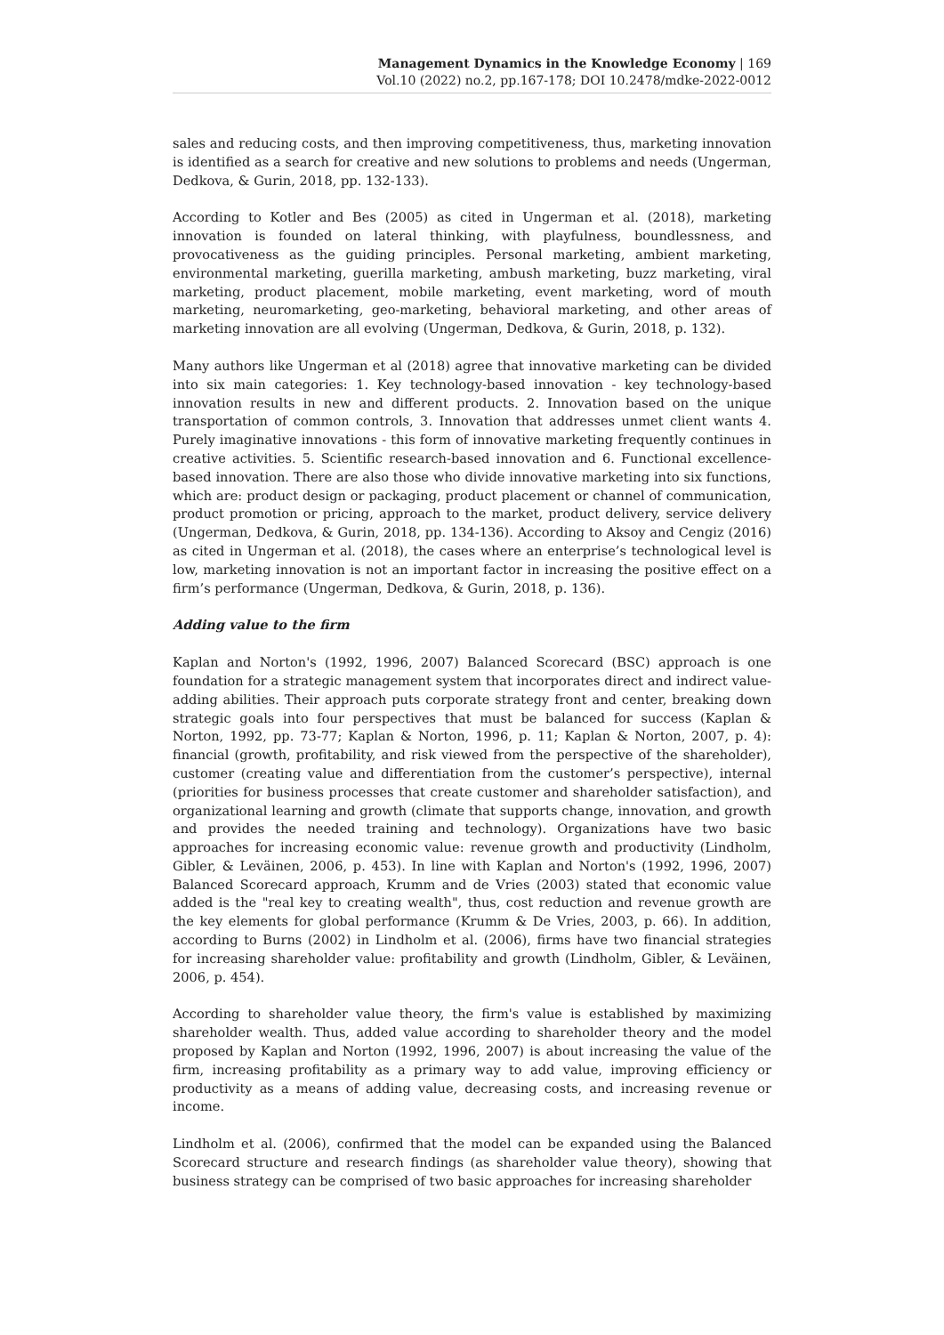Management Dynamics in the Knowledge Economy | 169
Vol.10 (2022) no.2, pp.167-178; DOI 10.2478/mdke-2022-0012
sales and reducing costs, and then improving competitiveness, thus, marketing innovation is identified as a search for creative and new solutions to problems and needs (Ungerman, Dedkova, & Gurin, 2018, pp. 132-133).
According to Kotler and Bes (2005) as cited in Ungerman et al. (2018), marketing innovation is founded on lateral thinking, with playfulness, boundlessness, and provocativeness as the guiding principles. Personal marketing, ambient marketing, environmental marketing, guerilla marketing, ambush marketing, buzz marketing, viral marketing, product placement, mobile marketing, event marketing, word of mouth marketing, neuromarketing, geo-marketing, behavioral marketing, and other areas of marketing innovation are all evolving (Ungerman, Dedkova, & Gurin, 2018, p. 132).
Many authors like Ungerman et al (2018) agree that innovative marketing can be divided into six main categories: 1. Key technology-based innovation - key technology-based innovation results in new and different products. 2. Innovation based on the unique transportation of common controls, 3. Innovation that addresses unmet client wants 4. Purely imaginative innovations - this form of innovative marketing frequently continues in creative activities. 5. Scientific research-based innovation and 6. Functional excellence-based innovation. There are also those who divide innovative marketing into six functions, which are: product design or packaging, product placement or channel of communication, product promotion or pricing, approach to the market, product delivery, service delivery (Ungerman, Dedkova, & Gurin, 2018, pp. 134-136). According to Aksoy and Cengiz (2016) as cited in Ungerman et al. (2018), the cases where an enterprise’s technological level is low, marketing innovation is not an important factor in increasing the positive effect on a firm’s performance (Ungerman, Dedkova, & Gurin, 2018, p. 136).
Adding value to the firm
Kaplan and Norton's (1992, 1996, 2007) Balanced Scorecard (BSC) approach is one foundation for a strategic management system that incorporates direct and indirect value-adding abilities. Their approach puts corporate strategy front and center, breaking down strategic goals into four perspectives that must be balanced for success (Kaplan & Norton, 1992, pp. 73-77; Kaplan & Norton, 1996, p. 11; Kaplan & Norton, 2007, p. 4): financial (growth, profitability, and risk viewed from the perspective of the shareholder), customer (creating value and differentiation from the customer’s perspective), internal (priorities for business processes that create customer and shareholder satisfaction), and organizational learning and growth (climate that supports change, innovation, and growth and provides the needed training and technology). Organizations have two basic approaches for increasing economic value: revenue growth and productivity (Lindholm, Gibler, & Leväinen, 2006, p. 453). In line with Kaplan and Norton's (1992, 1996, 2007) Balanced Scorecard approach, Krumm and de Vries (2003) stated that economic value added is the "real key to creating wealth", thus, cost reduction and revenue growth are the key elements for global performance (Krumm & De Vries, 2003, p. 66). In addition, according to Burns (2002) in Lindholm et al. (2006), firms have two financial strategies for increasing shareholder value: profitability and growth (Lindholm, Gibler, & Leväinen, 2006, p. 454).
According to shareholder value theory, the firm's value is established by maximizing shareholder wealth. Thus, added value according to shareholder theory and the model proposed by Kaplan and Norton (1992, 1996, 2007) is about increasing the value of the firm, increasing profitability as a primary way to add value, improving efficiency or productivity as a means of adding value, decreasing costs, and increasing revenue or income.
Lindholm et al. (2006), confirmed that the model can be expanded using the Balanced Scorecard structure and research findings (as shareholder value theory), showing that business strategy can be comprised of two basic approaches for increasing shareholder